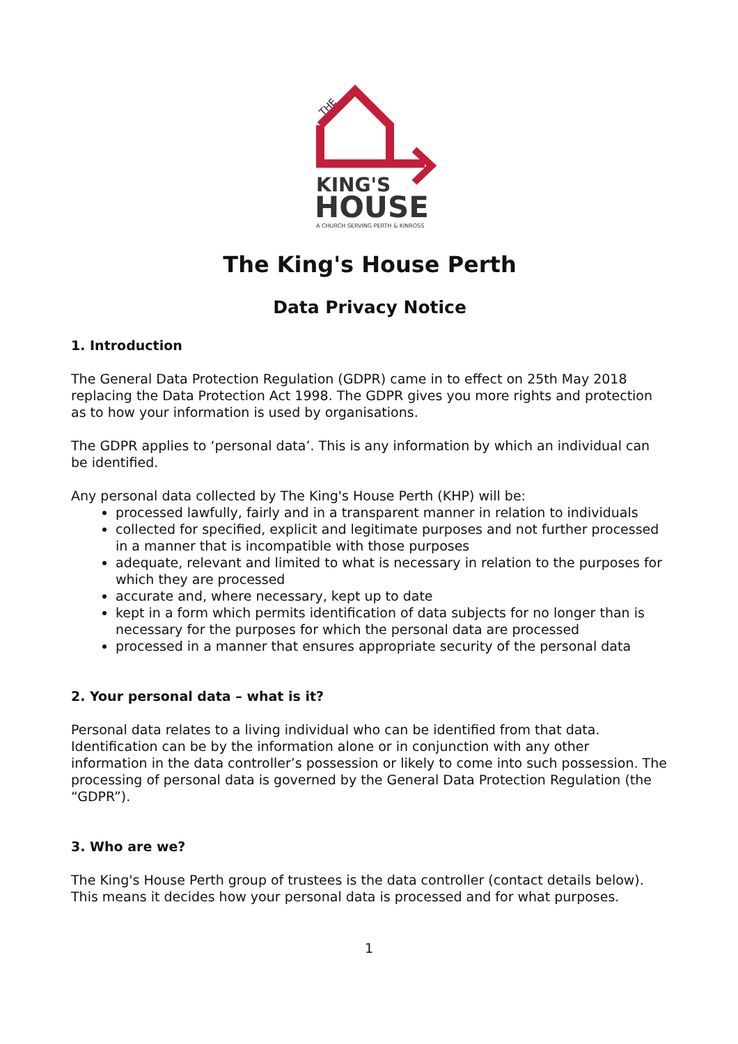THE
KING'S
HOUSE
A CHURCH SERVING PERTH & KINROSS
The King's House Perth
Data Privacy Notice
1. Introduction
The General Data Protection Regulation (GDPR) came in to effect on 25th May 2018 replacing the Data Protection Act 1998. The GDPR gives you more rights and protection as to how your information is used by organisations.
The GDPR applies to ‘personal data’. This is any information by which an individual can be identified.
Any personal data collected by The King's House Perth (KHP) will be:
processed lawfully, fairly and in a transparent manner in relation to individuals
collected for specified, explicit and legitimate purposes and not further processed in a manner that is incompatible with those purposes
adequate, relevant and limited to what is necessary in relation to the purposes for which they are processed
accurate and, where necessary, kept up to date
kept in a form which permits identification of data subjects for no longer than is necessary for the purposes for which the personal data are processed
processed in a manner that ensures appropriate security of the personal data
2. Your personal data – what is it?
Personal data relates to a living individual who can be identified from that data. Identification can be by the information alone or in conjunction with any other information in the data controller’s possession or likely to come into such possession. The processing of personal data is governed by the General Data Protection Regulation (the “GDPR”).
3. Who are we?
The King's House Perth group of trustees is the data controller (contact details below). This means it decides how your personal data is processed and for what purposes.
1